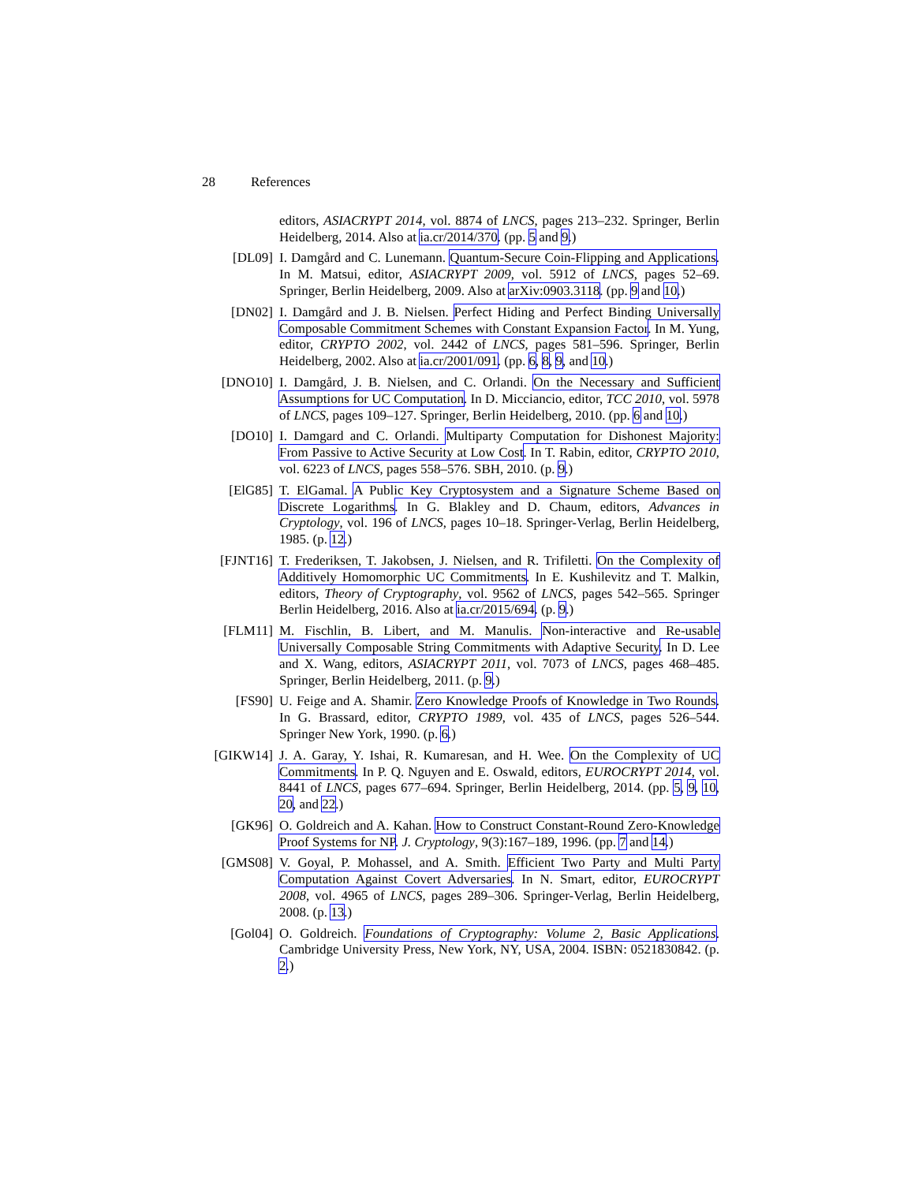28 References
editors, ASIACRYPT 2014, vol. 8874 of LNCS, pages 213–232. Springer, Berlin Heidelberg, 2014. Also at ia.cr/2014/370. (pp. 5 and 9.)
[DL09] I. Damgård and C. Lunemann. Quantum-Secure Coin-Flipping and Applications. In M. Matsui, editor, ASIACRYPT 2009, vol. 5912 of LNCS, pages 52–69. Springer, Berlin Heidelberg, 2009. Also at arXiv:0903.3118. (pp. 9 and 10.)
[DN02] I. Damgård and J. B. Nielsen. Perfect Hiding and Perfect Binding Universally Composable Commitment Schemes with Constant Expansion Factor. In M. Yung, editor, CRYPTO 2002, vol. 2442 of LNCS, pages 581–596. Springer, Berlin Heidelberg, 2002. Also at ia.cr/2001/091. (pp. 6, 8, 9, and 10.)
[DNO10] I. Damgård, J. B. Nielsen, and C. Orlandi. On the Necessary and Sufficient Assumptions for UC Computation. In D. Micciancio, editor, TCC 2010, vol. 5978 of LNCS, pages 109–127. Springer, Berlin Heidelberg, 2010. (pp. 6 and 10.)
[DO10] I. Damgard and C. Orlandi. Multiparty Computation for Dishonest Majority: From Passive to Active Security at Low Cost. In T. Rabin, editor, CRYPTO 2010, vol. 6223 of LNCS, pages 558–576. SBH, 2010. (p. 9.)
[ElG85] T. ElGamal. A Public Key Cryptosystem and a Signature Scheme Based on Discrete Logarithms. In G. Blakley and D. Chaum, editors, Advances in Cryptology, vol. 196 of LNCS, pages 10–18. Springer-Verlag, Berlin Heidelberg, 1985. (p. 12.)
[FJNT16] T. Frederiksen, T. Jakobsen, J. Nielsen, and R. Trifiletti. On the Complexity of Additively Homomorphic UC Commitments. In E. Kushilevitz and T. Malkin, editors, Theory of Cryptography, vol. 9562 of LNCS, pages 542–565. Springer Berlin Heidelberg, 2016. Also at ia.cr/2015/694. (p. 9.)
[FLM11] M. Fischlin, B. Libert, and M. Manulis. Non-interactive and Re-usable Universally Composable String Commitments with Adaptive Security. In D. Lee and X. Wang, editors, ASIACRYPT 2011, vol. 7073 of LNCS, pages 468–485. Springer, Berlin Heidelberg, 2011. (p. 9.)
[FS90] U. Feige and A. Shamir. Zero Knowledge Proofs of Knowledge in Two Rounds. In G. Brassard, editor, CRYPTO 1989, vol. 435 of LNCS, pages 526–544. Springer New York, 1990. (p. 6.)
[GIKW14] J. A. Garay, Y. Ishai, R. Kumaresan, and H. Wee. On the Complexity of UC Commitments. In P. Q. Nguyen and E. Oswald, editors, EUROCRYPT 2014, vol. 8441 of LNCS, pages 677–694. Springer, Berlin Heidelberg, 2014. (pp. 5, 9, 10, 20, and 22.)
[GK96] O. Goldreich and A. Kahan. How to Construct Constant-Round Zero-Knowledge Proof Systems for NP. J. Cryptology, 9(3):167–189, 1996. (pp. 7 and 14.)
[GMS08] V. Goyal, P. Mohassel, and A. Smith. Efficient Two Party and Multi Party Computation Against Covert Adversaries. In N. Smart, editor, EUROCRYPT 2008, vol. 4965 of LNCS, pages 289–306. Springer-Verlag, Berlin Heidelberg, 2008. (p. 13.)
[Gol04] O. Goldreich. Foundations of Cryptography: Volume 2, Basic Applications. Cambridge University Press, New York, NY, USA, 2004. ISBN: 0521830842. (p. 2.)